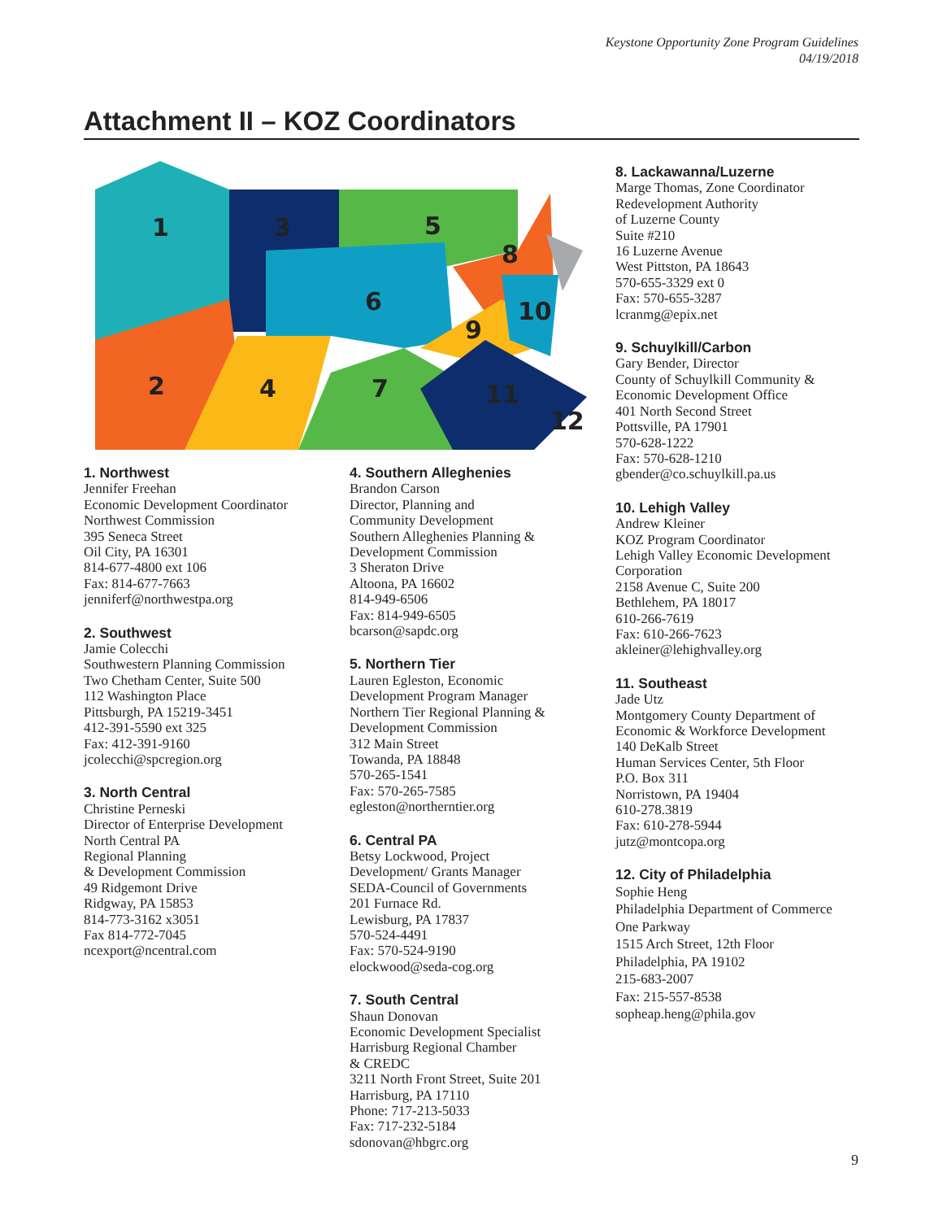Keystone Opportunity Zone Program Guidelines
04/19/2018
Attachment II – KOZ Coordinators
1
3
5
8
6
10
9
2
4
7
11
12
1. Northwest
Jennifer Freehan
Economic Development Coordinator
Northwest Commission
395 Seneca Street
Oil City, PA 16301
814-677-4800 ext 106
Fax: 814-677-7663
jenniferf@northwestpa.org
2. Southwest
Jamie Colecchi
Southwestern Planning Commission
Two Chetham Center, Suite 500
112 Washington Place
Pittsburgh, PA 15219-3451
412-391-5590 ext 325
Fax: 412-391-9160
jcolecchi@spcregion.org
3. North Central
Christine Perneski
Director of Enterprise Development
North Central PA
Regional Planning
& Development Commission
49 Ridgemont Drive
Ridgway, PA 15853
814-773-3162 x3051
Fax 814-772-7045
ncexport@ncentral.com
4. Southern Alleghenies
Brandon Carson
Director, Planning and
Community Development
Southern Alleghenies Planning &
Development Commission
3 Sheraton Drive
Altoona, PA 16602
814-949-6506
Fax: 814-949-6505
bcarson@sapdc.org
5. Northern Tier
Lauren Egleston, Economic
Development Program Manager
Northern Tier Regional Planning &
Development Commission
312 Main Street
Towanda, PA 18848
570-265-1541
Fax: 570-265-7585
egleston@northerntier.org
6. Central PA
Betsy Lockwood, Project
Development/ Grants Manager
SEDA-Council of Governments
201 Furnace Rd.
Lewisburg, PA 17837
570-524-4491
Fax: 570-524-9190
elockwood@seda-cog.org
7. South Central
Shaun Donovan
Economic Development Specialist
Harrisburg Regional Chamber
& CREDC
3211 North Front Street, Suite 201
Harrisburg, PA 17110
Phone: 717-213-5033
Fax: 717-232-5184
sdonovan@hbgrc.org
8. Lackawanna/Luzerne
Marge Thomas, Zone Coordinator
Redevelopment Authority
of Luzerne County
Suite #210
16 Luzerne Avenue
West Pittston, PA 18643
570-655-3329 ext 0
Fax: 570-655-3287
lcranmg@epix.net
9. Schuylkill/Carbon
Gary Bender, Director
County of Schuylkill Community &
Economic Development Office
401 North Second Street
Pottsville, PA 17901
570-628-1222
Fax: 570-628-1210
gbender@co.schuylkill.pa.us
10. Lehigh Valley
Andrew Kleiner
KOZ Program Coordinator
Lehigh Valley Economic Development
Corporation
2158 Avenue C, Suite 200
Bethlehem, PA 18017
610-266-7619
Fax: 610-266-7623
akleiner@lehighvalley.org
11. Southeast
Jade Utz
Montgomery County Department of
Economic & Workforce Development
140 DeKalb Street
Human Services Center, 5th Floor
P.O. Box 311
Norristown, PA 19404
610-278.3819
Fax: 610-278-5944
jutz@montcopa.org
12. City of Philadelphia
Sophie Heng
Philadelphia Department of Commerce
One Parkway
1515 Arch Street, 12th Floor
Philadelphia, PA 19102
215-683-2007
Fax: 215-557-8538
sopheap.heng@phila.gov
9